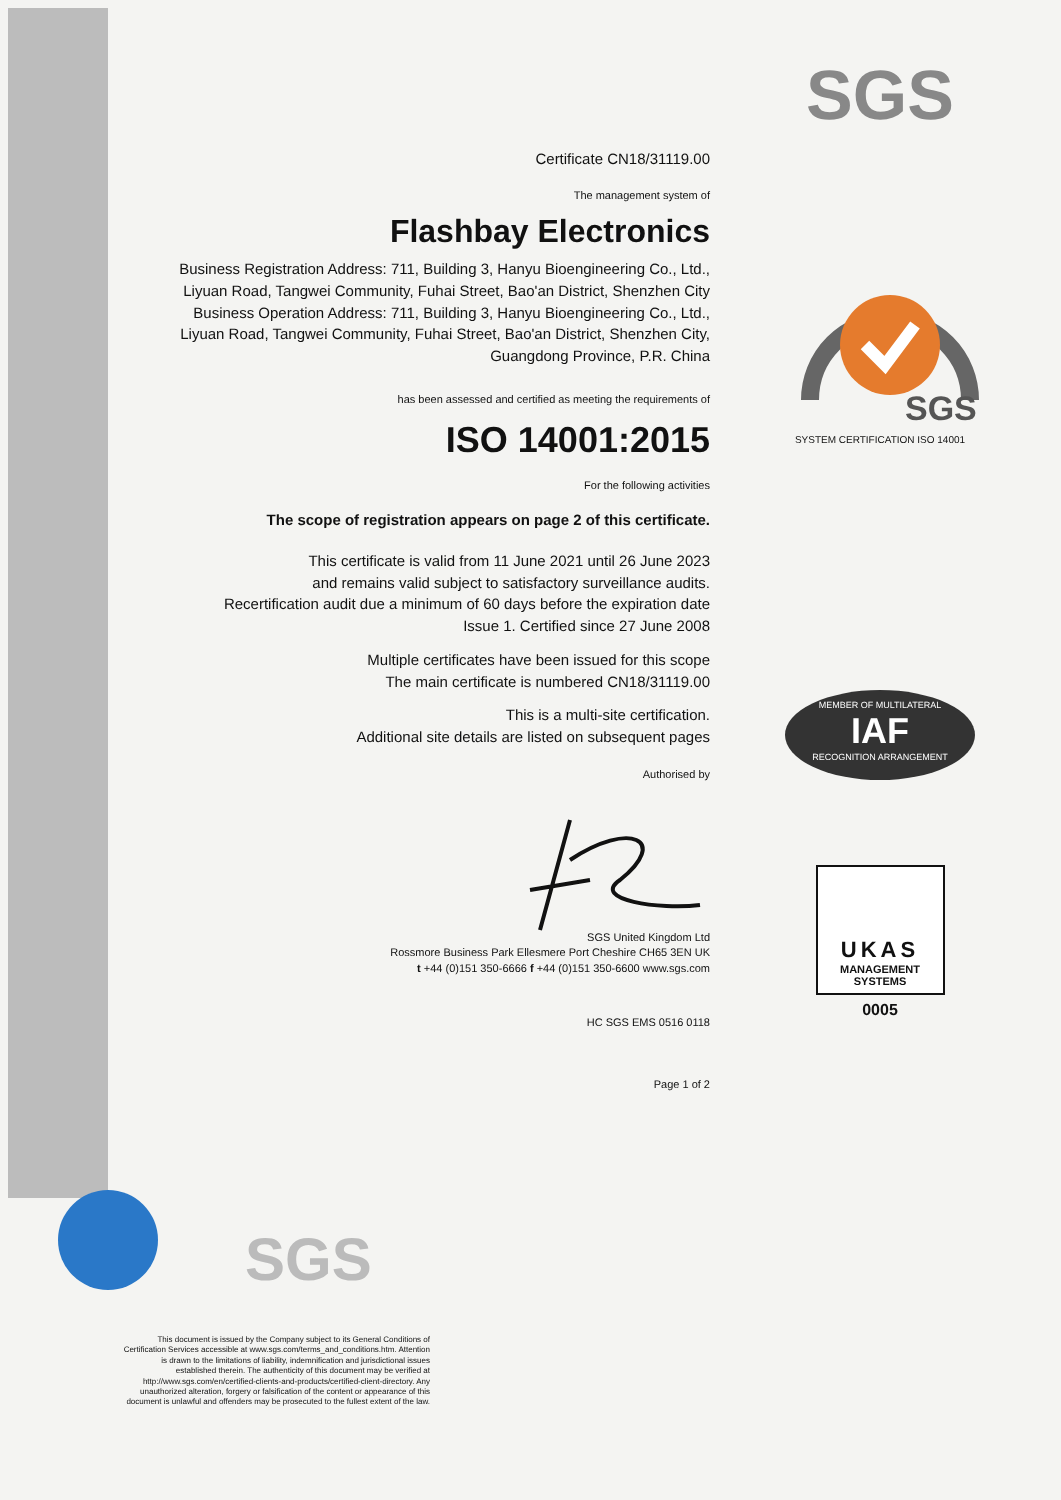SGS
SGS
SYSTEM CERTIFICATION ISO 14001
MEMBER OF MULTILATERAL
IAF
RECOGNITION ARRANGEMENT
UKAS
MANAGEMENT
SYSTEMS
0005
Certificate CN18/31119.00
The management system of
Flashbay Electronics
Business Registration Address: 711, Building 3, Hanyu Bioengineering Co., Ltd., Liyuan Road, Tangwei Community, Fuhai Street, Bao'an District, Shenzhen City Business Operation Address: 711, Building 3, Hanyu Bioengineering Co., Ltd., Liyuan Road, Tangwei Community, Fuhai Street, Bao'an District, Shenzhen City, Guangdong Province, P.R. China
has been assessed and certified as meeting the requirements of
ISO 14001:2015
For the following activities
The scope of registration appears on page 2 of this certificate.
This certificate is valid from 11 June 2021 until 26 June 2023
and remains valid subject to satisfactory surveillance audits.
Recertification audit due a minimum of 60 days before the expiration date
Issue 1. Certified since 27 June 2008
Multiple certificates have been issued for this scope
The main certificate is numbered CN18/31119.00
This is a multi-site certification.
Additional site details are listed on subsequent pages
Authorised by
SGS United Kingdom Ltd
Rossmore Business Park Ellesmere Port Cheshire CH65 3EN UK
t +44 (0)151 350-6666 f +44 (0)151 350-6600 www.sgs.com
HC SGS EMS 0516 0118
Page 1 of 2
SGS
This document is issued by the Company subject to its General Conditions of Certification Services accessible at www.sgs.com/terms_and_conditions.htm. Attention is drawn to the limitations of liability, indemnification and jurisdictional issues established therein. The authenticity of this document may be verified at http://www.sgs.com/en/certified-clients-and-products/certified-client-directory. Any unauthorized alteration, forgery or falsification of the content or appearance of this document is unlawful and offenders may be prosecuted to the fullest extent of the law.